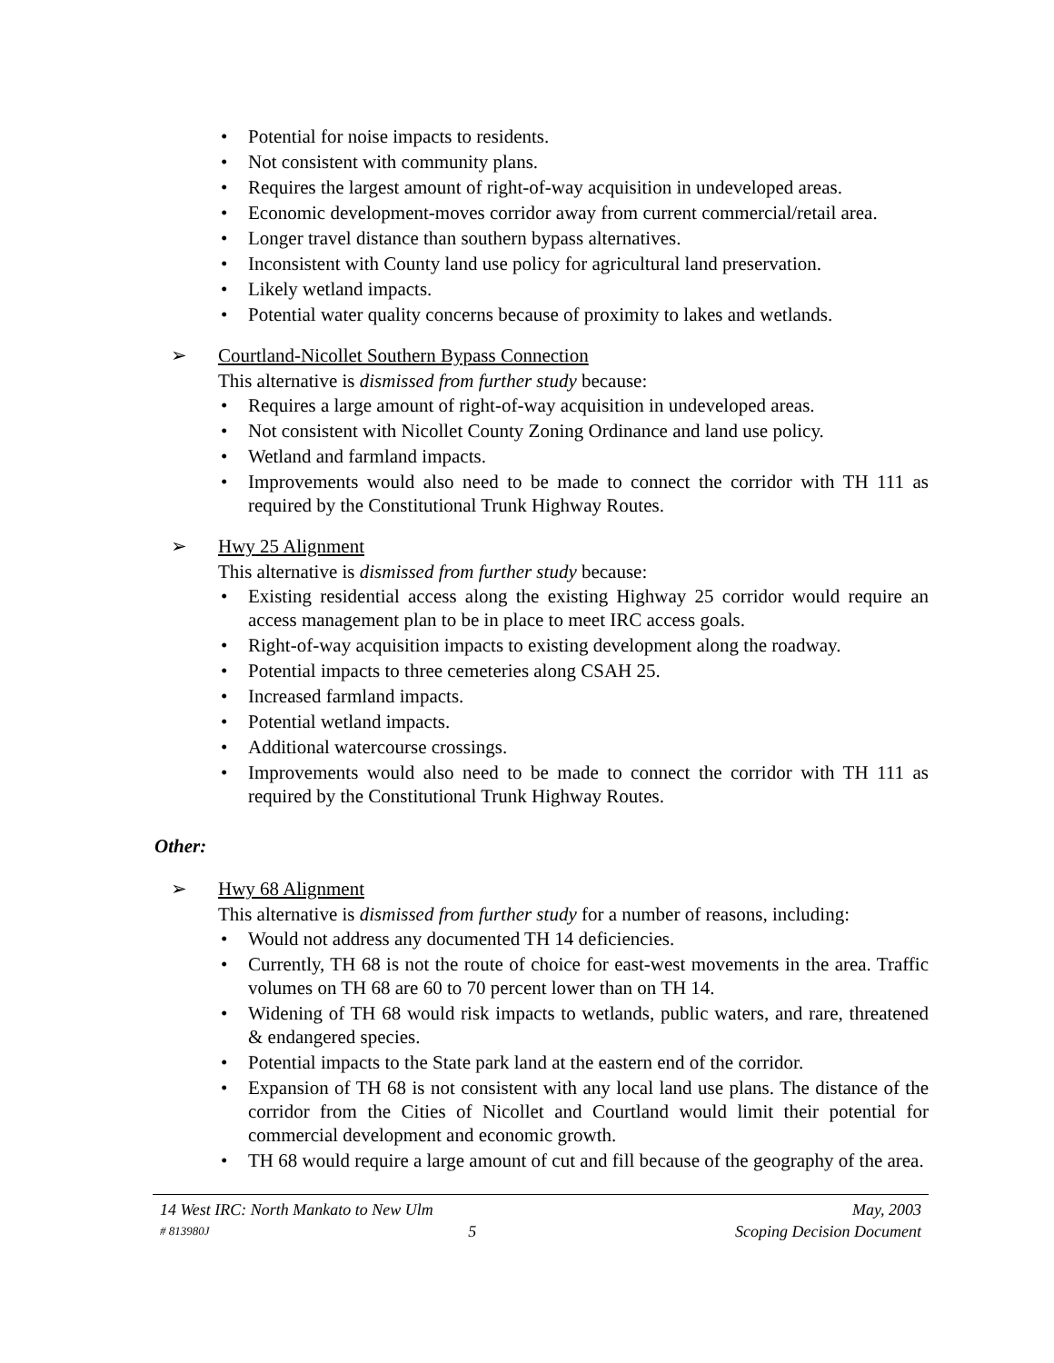• Potential for noise impacts to residents.
• Not consistent with community plans.
• Requires the largest amount of right-of-way acquisition in undeveloped areas.
• Economic development-moves corridor away from current commercial/retail area.
• Longer travel distance than southern bypass alternatives.
• Inconsistent with County land use policy for agricultural land preservation.
• Likely wetland impacts.
• Potential water quality concerns because of proximity to lakes and wetlands.
➢ Courtland-Nicollet Southern Bypass Connection
This alternative is dismissed from further study because:
• Requires a large amount of right-of-way acquisition in undeveloped areas.
• Not consistent with Nicollet County Zoning Ordinance and land use policy.
• Wetland and farmland impacts.
• Improvements would also need to be made to connect the corridor with TH 111 as required by the Constitutional Trunk Highway Routes.
➢ Hwy 25 Alignment
This alternative is dismissed from further study because:
• Existing residential access along the existing Highway 25 corridor would require an access management plan to be in place to meet IRC access goals.
• Right-of-way acquisition impacts to existing development along the roadway.
• Potential impacts to three cemeteries along CSAH 25.
• Increased farmland impacts.
• Potential wetland impacts.
• Additional watercourse crossings.
• Improvements would also need to be made to connect the corridor with TH 111 as required by the Constitutional Trunk Highway Routes.
Other:
➢ Hwy 68 Alignment
This alternative is dismissed from further study for a number of reasons, including:
• Would not address any documented TH 14 deficiencies.
• Currently, TH 68 is not the route of choice for east-west movements in the area. Traffic volumes on TH 68 are 60 to 70 percent lower than on TH 14.
• Widening of TH 68 would risk impacts to wetlands, public waters, and rare, threatened & endangered species.
• Potential impacts to the State park land at the eastern end of the corridor.
• Expansion of TH 68 is not consistent with any local land use plans. The distance of the corridor from the Cities of Nicollet and Courtland would limit their potential for commercial development and economic growth.
• TH 68 would require a large amount of cut and fill because of the geography of the area.
14 West IRC: North Mankato to New Ulm May, 2003
# 813980J 5 Scoping Decision Document